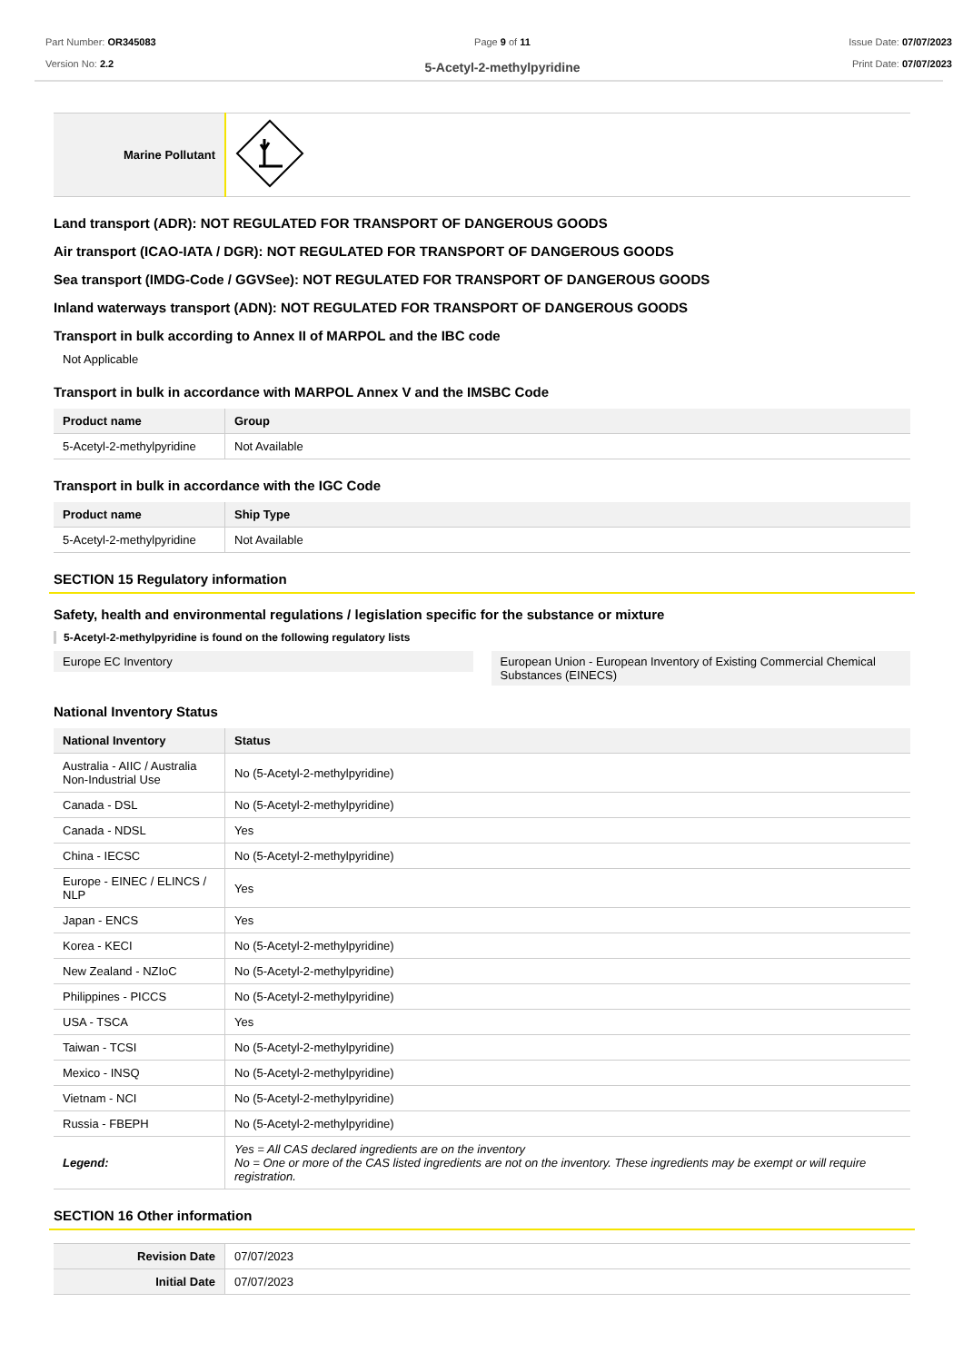Part Number: OR345083
Version No: 2.2
Page 9 of 11
5-Acetyl-2-methylpyridine
Issue Date: 07/07/2023
Print Date: 07/07/2023
| Marine Pollutant | |
Land transport (ADR): NOT REGULATED FOR TRANSPORT OF DANGEROUS GOODS
Air transport (ICAO-IATA / DGR): NOT REGULATED FOR TRANSPORT OF DANGEROUS GOODS
Sea transport (IMDG-Code / GGVSee): NOT REGULATED FOR TRANSPORT OF DANGEROUS GOODS
Inland waterways transport (ADN): NOT REGULATED FOR TRANSPORT OF DANGEROUS GOODS
Transport in bulk according to Annex II of MARPOL and the IBC code
Not Applicable
Transport in bulk in accordance with MARPOL Annex V and the IMSBC Code
| Product name | Group |
| --- | --- |
| 5-Acetyl-2-methylpyridine | Not Available |
Transport in bulk in accordance with the IGC Code
| Product name | Ship Type |
| --- | --- |
| 5-Acetyl-2-methylpyridine | Not Available |
SECTION 15 Regulatory information
Safety, health and environmental regulations / legislation specific for the substance or mixture
5-Acetyl-2-methylpyridine is found on the following regulatory lists
Europe EC Inventory European Union - European Inventory of Existing Commercial Chemical Substances (EINECS)
National Inventory Status
| National Inventory | Status |
| --- | --- |
| Australia - AIIC / Australia Non-Industrial Use | No (5-Acetyl-2-methylpyridine) |
| Canada - DSL | No (5-Acetyl-2-methylpyridine) |
| Canada - NDSL | Yes |
| China - IECSC | No (5-Acetyl-2-methylpyridine) |
| Europe - EINEC / ELINCS / NLP | Yes |
| Japan - ENCS | Yes |
| Korea - KECI | No (5-Acetyl-2-methylpyridine) |
| New Zealand - NZIoC | No (5-Acetyl-2-methylpyridine) |
| Philippines - PICCS | No (5-Acetyl-2-methylpyridine) |
| USA - TSCA | Yes |
| Taiwan - TCSI | No (5-Acetyl-2-methylpyridine) |
| Mexico - INSQ | No (5-Acetyl-2-methylpyridine) |
| Vietnam - NCI | No (5-Acetyl-2-methylpyridine) |
| Russia - FBEPH | No (5-Acetyl-2-methylpyridine) |
| Legend: | Yes = All CAS declared ingredients are on the inventory No = One or more of the CAS listed ingredients are not on the inventory. These ingredients may be exempt or will require registration. |
SECTION 16 Other information
| Revision Date | 07/07/2023 |
| Initial Date | 07/07/2023 |